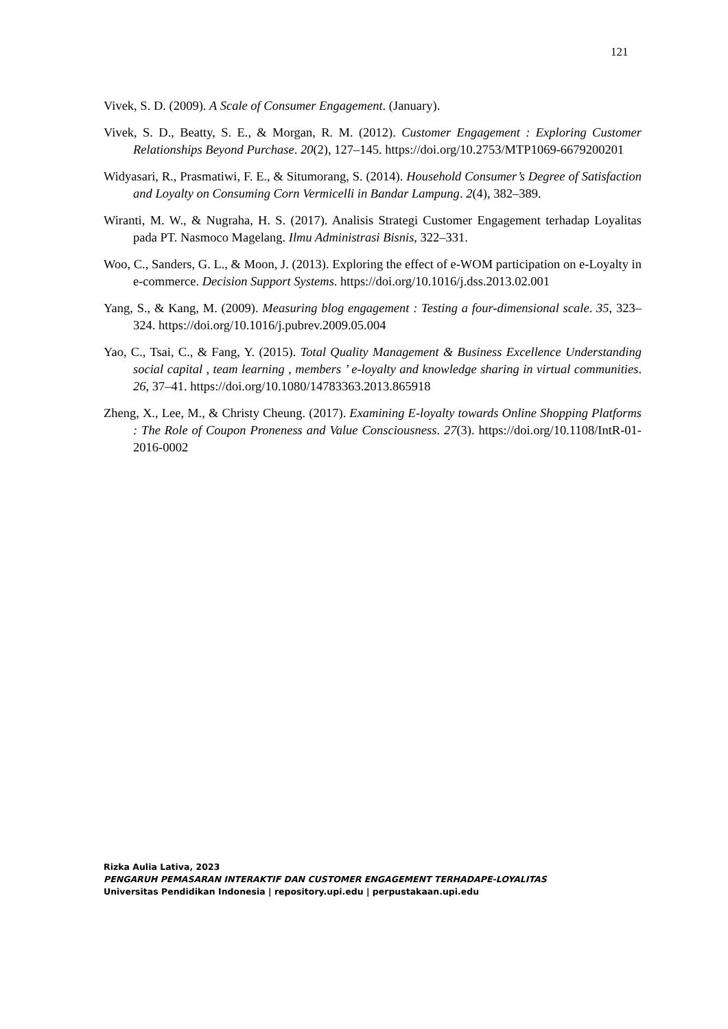121
Vivek, S. D. (2009). A Scale of Consumer Engagement. (January).
Vivek, S. D., Beatty, S. E., & Morgan, R. M. (2012). Customer Engagement : Exploring Customer Relationships Beyond Purchase. 20(2), 127–145. https://doi.org/10.2753/MTP1069-6679200201
Widyasari, R., Prasmatiwi, F. E., & Situmorang, S. (2014). Household Consumer’s Degree of Satisfaction and Loyalty on Consuming Corn Vermicelli in Bandar Lampung. 2(4), 382–389.
Wiranti, M. W., & Nugraha, H. S. (2017). Analisis Strategi Customer Engagement terhadap Loyalitas pada PT. Nasmoco Magelang. Ilmu Administrasi Bisnis, 322–331.
Woo, C., Sanders, G. L., & Moon, J. (2013). Exploring the effect of e-WOM participation on e-Loyalty in e-commerce. Decision Support Systems. https://doi.org/10.1016/j.dss.2013.02.001
Yang, S., & Kang, M. (2009). Measuring blog engagement : Testing a four-dimensional scale. 35, 323–324. https://doi.org/10.1016/j.pubrev.2009.05.004
Yao, C., Tsai, C., & Fang, Y. (2015). Total Quality Management & Business Excellence Understanding social capital , team learning , members ’ e-loyalty and knowledge sharing in virtual communities. 26, 37–41. https://doi.org/10.1080/14783363.2013.865918
Zheng, X., Lee, M., & Christy Cheung. (2017). Examining E-loyalty towards Online Shopping Platforms : The Role of Coupon Proneness and Value Consciousness. 27(3). https://doi.org/10.1108/IntR-01-2016-0002
Rizka Aulia Lativa, 2023
PENGARUH PEMASARAN INTERAKTIF DAN CUSTOMER ENGAGEMENT TERHADAPE-LOYALITAS
Universitas Pendidikan Indonesia | repository.upi.edu | perpustakaan.upi.edu